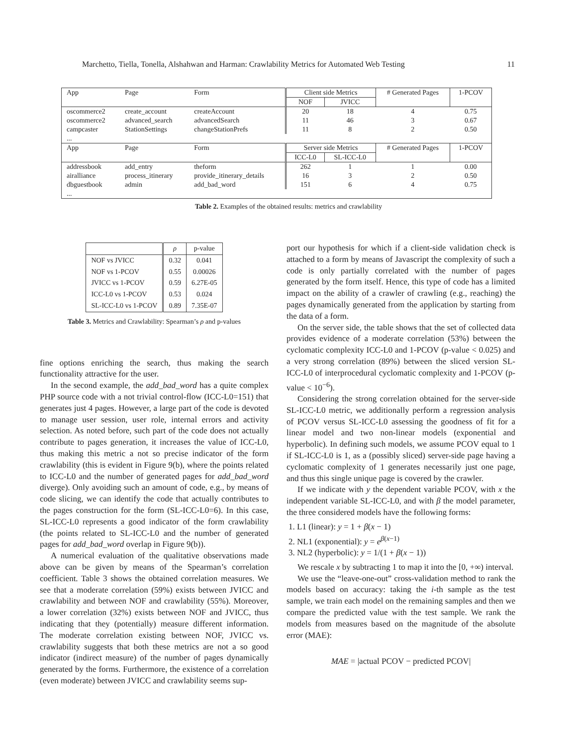Marchetto, Tiella, Tonella, Alshahwan and Harman: Crawlability Metrics for Automated Web Testing 11
| App | Page | Form | Client side Metrics | | # Generated Pages | 1-PCOV |
| --- | --- | --- | --- | --- | --- | --- |
| | | | NOF | JVICC | | |
| oscommerce2 | create_account | createAccount | 20 | 18 | 4 | 0.75 |
| oscommerce2 | advanced_search | advancedSearch | 11 | 46 | 3 | 0.67 |
| campcaster | StationSettings | changeStationPrefs | 11 | 8 | 2 | 0.50 |
| ... | | | | | | |
| App | Page | Form | Server side Metrics | | # Generated Pages | 1-PCOV |
| | | | ICC-L0 | SL-ICC-L0 | | |
| addressbook | add_entry | theform | 262 | 1 | 1 | 0.00 |
| airalliance | process_itinerary | provide_itinerary_details | 16 | 3 | 2 | 0.50 |
| dbguestbook | admin | add_bad_word | 151 | 6 | 4 | 0.75 |
| ... | | | | | | |
Table 2. Examples of the obtained results: metrics and crawlability
| | ρ | p-value |
| NOF vs JVICC | 0.32 | 0.041 |
| NOF vs 1-PCOV | 0.55 | 0.00026 |
| JVICC vs 1-PCOV | 0.59 | 6.27E-05 |
| ICC-L0 vs 1-PCOV | 0.53 | 0.024 |
| SL-ICC-L0 vs 1-PCOV | 0.89 | 7.35E-07 |
Table 3. Metrics and Crawlability: Spearman’s ρ and p-values
fine options enriching the search, thus making the search functionality attractive for the user.
In the second example, the add_bad_word has a quite complex PHP source code with a not trivial control-flow (ICC-L0=151) that generates just 4 pages. However, a large part of the code is devoted to manage user session, user role, internal errors and activity selection. As noted before, such part of the code does not actually contribute to pages generation, it increases the value of ICC-L0, thus making this metric a not so precise indicator of the form crawlability (this is evident in Figure 9(b), where the points related to ICC-L0 and the number of generated pages for add_bad_word diverge). Only avoiding such an amount of code, e.g., by means of code slicing, we can identify the code that actually contributes to the pages construction for the form (SL-ICC-L0=6). In this case, SL-ICC-L0 represents a good indicator of the form crawlability (the points related to SL-ICC-L0 and the number of generated pages for add_bad_word overlap in Figure 9(b)).
A numerical evaluation of the qualitative observations made above can be given by means of the Spearman’s correlation coefficient. Table 3 shows the obtained correlation measures. We see that a moderate correlation (59%) exists between JVICC and crawlability and between NOF and crawlability (55%). Moreover, a lower correlation (32%) exists between NOF and JVICC, thus indicating that they (potentially) measure different information. The moderate correlation existing between NOF, JVICC vs. crawlability suggests that both these metrics are not a so good indicator (indirect measure) of the number of pages dynamically generated by the forms. Furthermore, the existence of a correlation (even moderate) between JVICC and crawlability seems sup-
port our hypothesis for which if a client-side validation check is attached to a form by means of Javascript the complexity of such a code is only partially correlated with the number of pages generated by the form itself. Hence, this type of code has a limited impact on the ability of a crawler of crawling (e.g., reaching) the pages dynamically generated from the application by starting from the data of a form.
On the server side, the table shows that the set of collected data provides evidence of a moderate correlation (53%) between the cyclomatic complexity ICC-L0 and 1-PCOV (p-value < 0.025) and a very strong correlation (89%) between the sliced version SL-ICC-L0 of interprocedural cyclomatic complexity and 1-PCOV (p-value < 10<sup>−6</sup>).
Considering the strong correlation obtained for the server-side SL-ICC-L0 metric, we additionally perform a regression analysis of PCOV versus SL-ICC-L0 assessing the goodness of fit for a linear model and two non-linear models (exponential and hyperbolic). In defining such models, we assume PCOV equal to 1 if SL-ICC-L0 is 1, as a (possibly sliced) server-side page having a cyclomatic complexity of 1 generates necessarily just one page, and thus this single unique page is covered by the crawler.
If we indicate with y the dependent variable PCOV, with x the independent variable SL-ICC-L0, and with β the model parameter, the three considered models have the following forms:
1. L1 (linear): y = 1 + β(x − 1)
2. NL1 (exponential): y = e<sup>β(x−1)</sup>
3. NL2 (hyperbolic): y = 1/(1 + β(x − 1))
We rescale x by subtracting 1 to map it into the [0, +∞) interval.
We use the “leave-one-out” cross-validation method to rank the models based on accuracy: taking the i-th sample as the test sample, we train each model on the remaining samples and then we compare the predicted value with the test sample. We rank the models from measures based on the magnitude of the absolute error (MAE):
MAE = |actual PCOV − predicted PCOV|